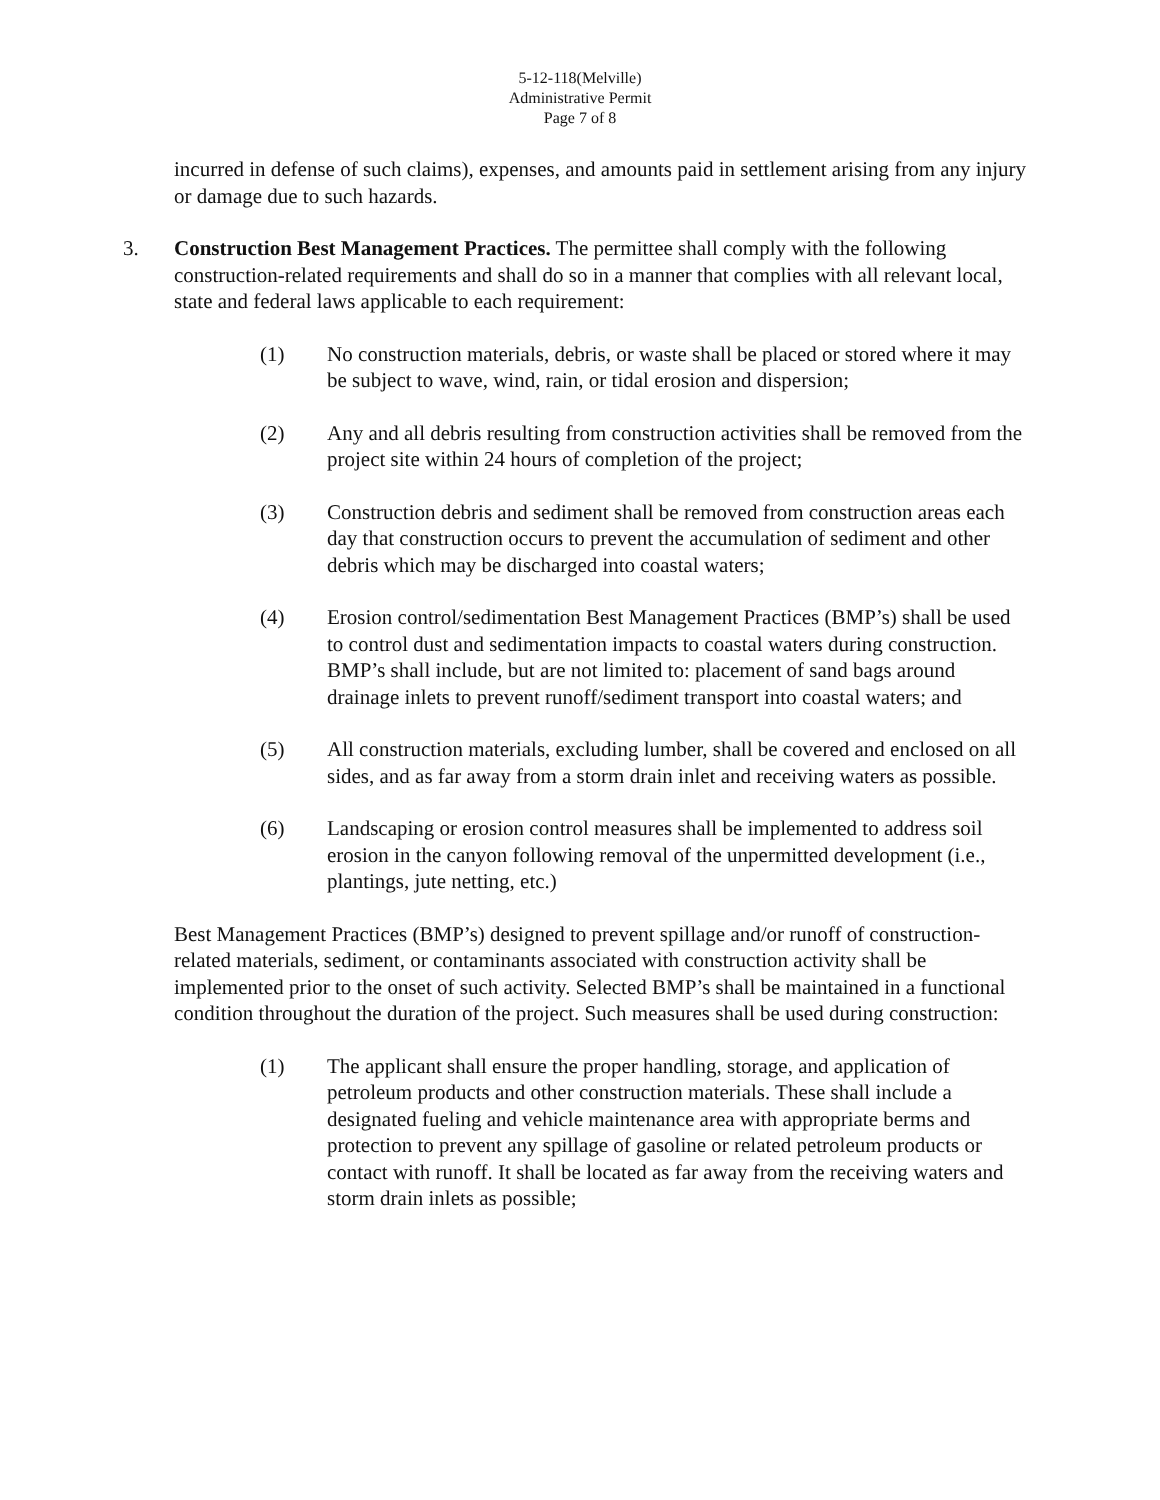5-12-118(Melville)
Administrative Permit
Page 7 of 8
incurred in defense of such claims), expenses, and amounts paid in settlement arising from any injury or damage due to such hazards.
3. Construction Best Management Practices. The permittee shall comply with the following construction-related requirements and shall do so in a manner that complies with all relevant local, state and federal laws applicable to each requirement:
(1) No construction materials, debris, or waste shall be placed or stored where it may be subject to wave, wind, rain, or tidal erosion and dispersion;
(2) Any and all debris resulting from construction activities shall be removed from the project site within 24 hours of completion of the project;
(3) Construction debris and sediment shall be removed from construction areas each day that construction occurs to prevent the accumulation of sediment and other debris which may be discharged into coastal waters;
(4) Erosion control/sedimentation Best Management Practices (BMP’s) shall be used to control dust and sedimentation impacts to coastal waters during construction. BMP’s shall include, but are not limited to: placement of sand bags around drainage inlets to prevent runoff/sediment transport into coastal waters; and
(5) All construction materials, excluding lumber, shall be covered and enclosed on all sides, and as far away from a storm drain inlet and receiving waters as possible.
(6) Landscaping or erosion control measures shall be implemented to address soil erosion in the canyon following removal of the unpermitted development (i.e., plantings, jute netting, etc.)
Best Management Practices (BMP’s) designed to prevent spillage and/or runoff of construction-related materials, sediment, or contaminants associated with construction activity shall be implemented prior to the onset of such activity. Selected BMP’s shall be maintained in a functional condition throughout the duration of the project. Such measures shall be used during construction:
(1) The applicant shall ensure the proper handling, storage, and application of petroleum products and other construction materials. These shall include a designated fueling and vehicle maintenance area with appropriate berms and protection to prevent any spillage of gasoline or related petroleum products or contact with runoff. It shall be located as far away from the receiving waters and storm drain inlets as possible;